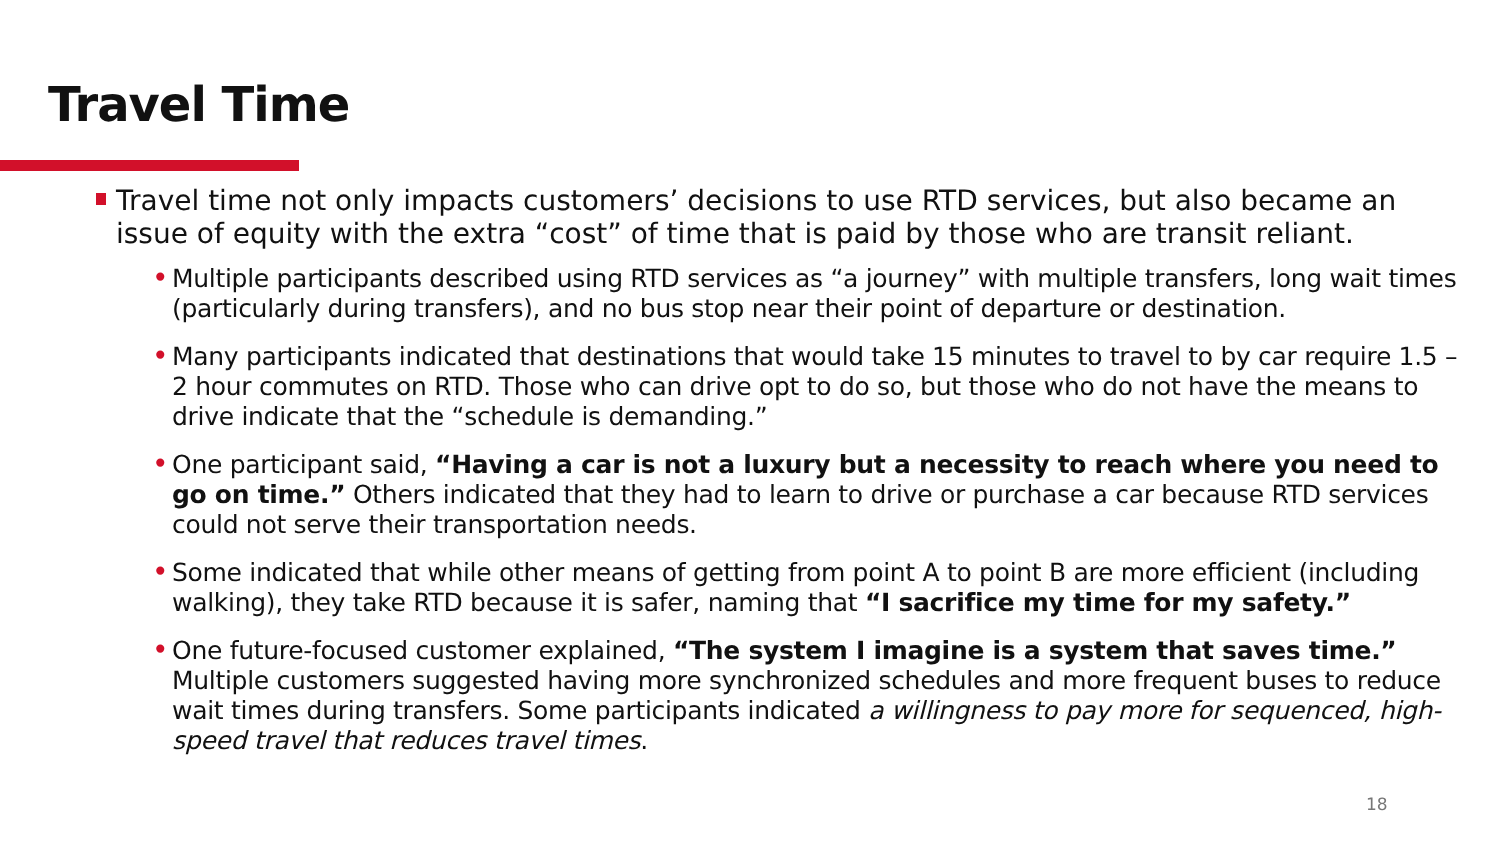Travel Time
Travel time not only impacts customers’ decisions to use RTD services, but also became an issue of equity with the extra “cost” of time that is paid by those who are transit reliant.
• Multiple participants described using RTD services as “a journey” with multiple transfers, long wait times (particularly during transfers), and no bus stop near their point of departure or destination.
• Many participants indicated that destinations that would take 15 minutes to travel to by car require 1.5 – 2 hour commutes on RTD. Those who can drive opt to do so, but those who do not have the means to drive indicate that the “schedule is demanding.”
• One participant said, “Having a car is not a luxury but a necessity to reach where you need to go on time.” Others indicated that they had to learn to drive or purchase a car because RTD services could not serve their transportation needs.
• Some indicated that while other means of getting from point A to point B are more efficient (including walking), they take RTD because it is safer, naming that “I sacrifice my time for my safety.”
• One future-focused customer explained, “The system I imagine is a system that saves time.” Multiple customers suggested having more synchronized schedules and more frequent buses to reduce wait times during transfers. Some participants indicated a willingness to pay more for sequenced, high-speed travel that reduces travel times.
18